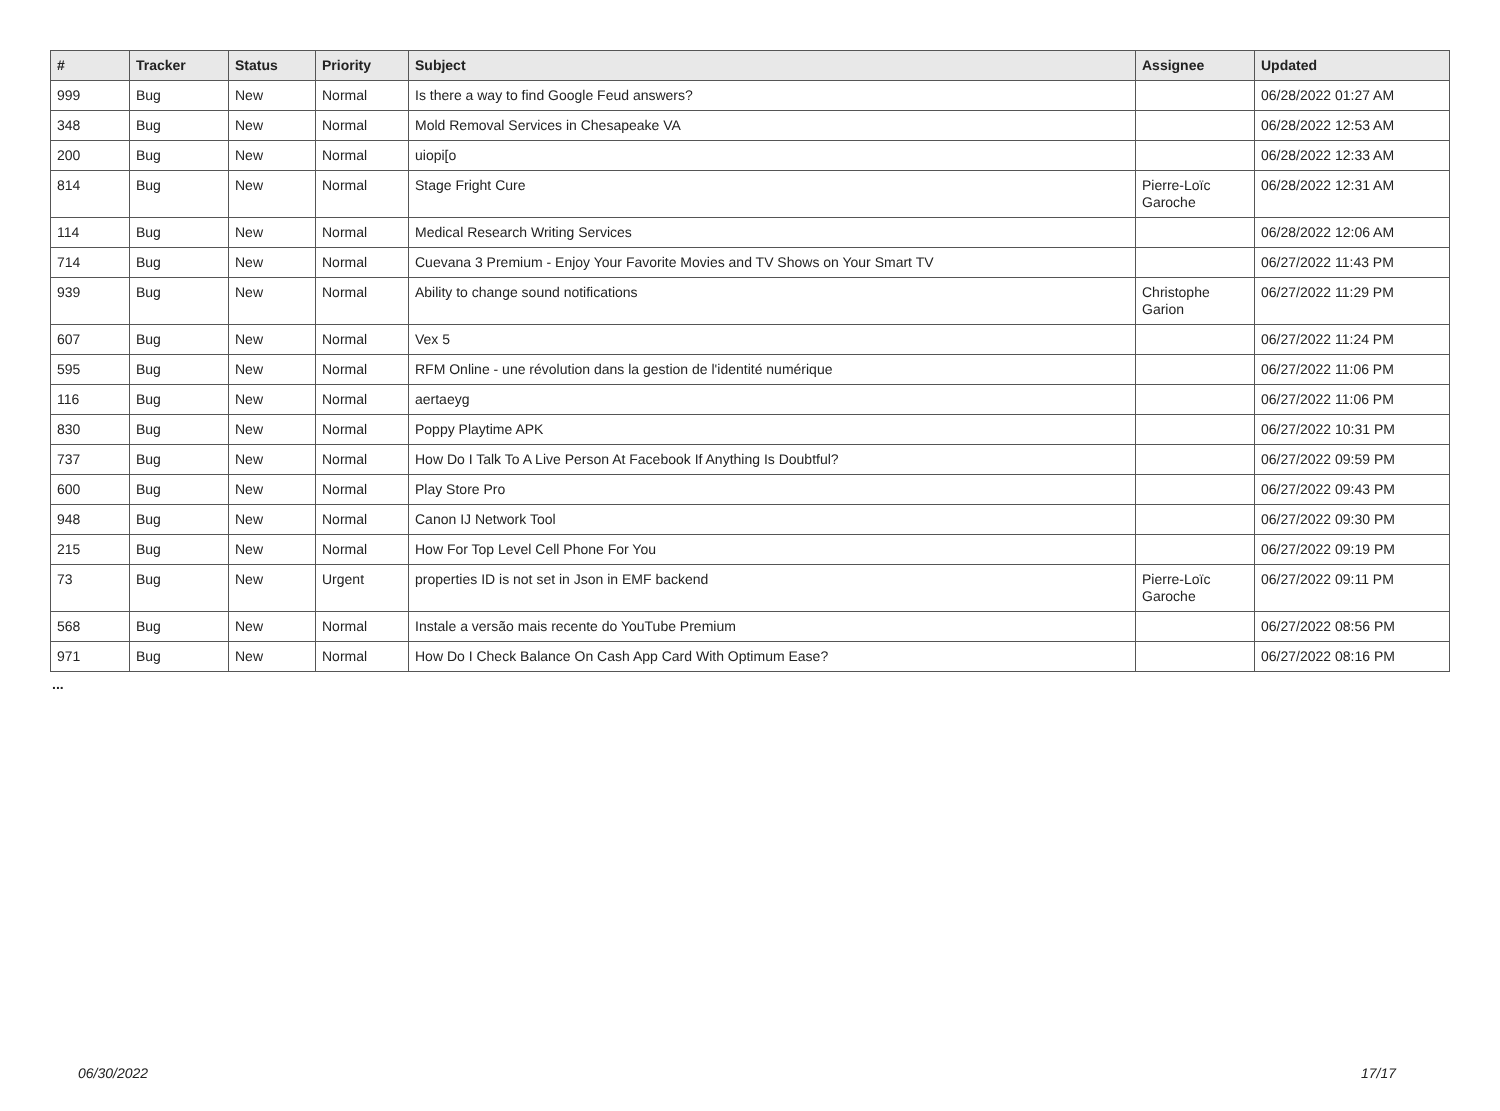| # | Tracker | Status | Priority | Subject | Assignee | Updated |
| --- | --- | --- | --- | --- | --- | --- |
| 999 | Bug | New | Normal | Is there a way to find Google Feud answers? | | 06/28/2022 01:27 AM |
| 348 | Bug | New | Normal | Mold Removal Services in Chesapeake VA | | 06/28/2022 12:53 AM |
| 200 | Bug | New | Normal | uiopi[o | | 06/28/2022 12:33 AM |
| 814 | Bug | New | Normal | Stage Fright Cure | Pierre-Loïc Garoche | 06/28/2022 12:31 AM |
| 114 | Bug | New | Normal | Medical Research Writing Services | | 06/28/2022 12:06 AM |
| 714 | Bug | New | Normal | Cuevana 3 Premium - Enjoy Your Favorite Movies and TV Shows on Your Smart TV | | 06/27/2022 11:43 PM |
| 939 | Bug | New | Normal | Ability to change sound notifications | Christophe Garion | 06/27/2022 11:29 PM |
| 607 | Bug | New | Normal | Vex 5 | | 06/27/2022 11:24 PM |
| 595 | Bug | New | Normal | RFM Online - une révolution dans la gestion de l'identité numérique | | 06/27/2022 11:06 PM |
| 116 | Bug | New | Normal | aertaeyg | | 06/27/2022 11:06 PM |
| 830 | Bug | New | Normal | Poppy Playtime APK | | 06/27/2022 10:31 PM |
| 737 | Bug | New | Normal | How Do I Talk To A Live Person At Facebook If Anything Is Doubtful? | | 06/27/2022 09:59 PM |
| 600 | Bug | New | Normal | Play Store Pro | | 06/27/2022 09:43 PM |
| 948 | Bug | New | Normal | Canon IJ Network Tool | | 06/27/2022 09:30 PM |
| 215 | Bug | New | Normal | How For Top Level Cell Phone For You | | 06/27/2022 09:19 PM |
| 73 | Bug | New | Urgent | properties ID is not set in Json in EMF backend | Pierre-Loïc Garoche | 06/27/2022 09:11 PM |
| 568 | Bug | New | Normal | Instale a versão mais recente do YouTube Premium | | 06/27/2022 08:56 PM |
| 971 | Bug | New | Normal | How Do I Check Balance On Cash App Card With Optimum Ease? | | 06/27/2022 08:16 PM |
...
06/30/2022 17/17